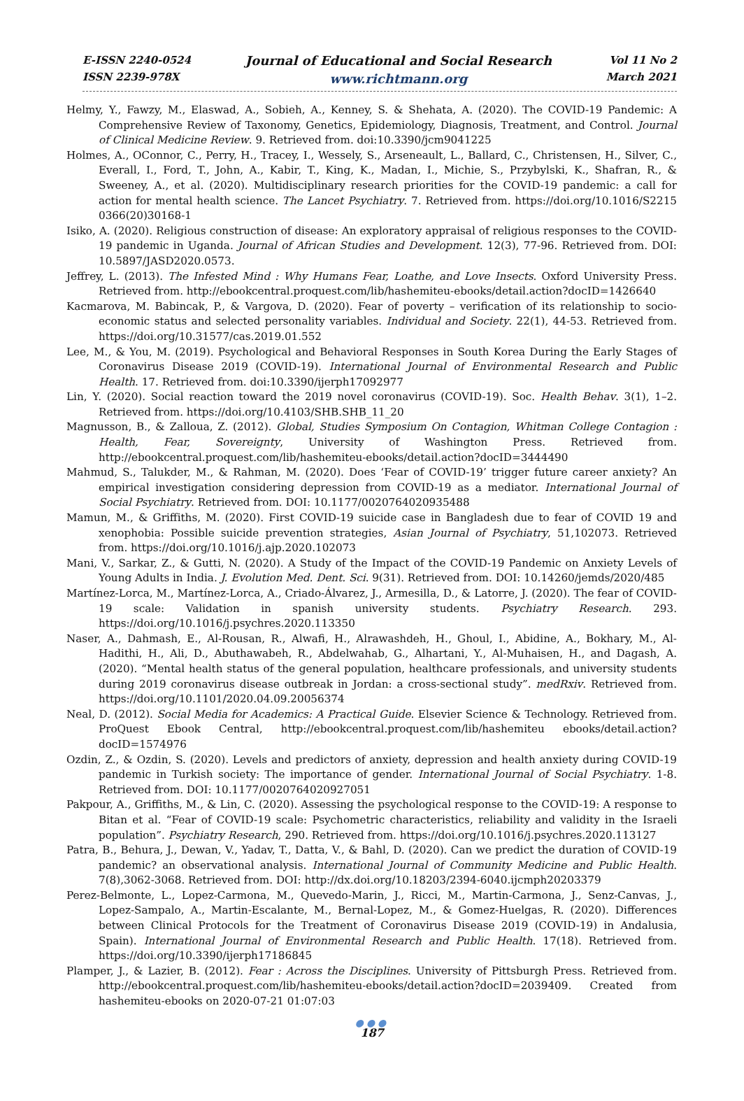E-ISSN 2240-0524
ISSN 2239-978X
Journal of Educational and Social Research
www.richtmann.org
Vol 11 No 2
March 2021
Helmy, Y., Fawzy, M., Elaswad, A., Sobieh, A., Kenney, S. & Shehata, A. (2020). The COVID-19 Pandemic: A Comprehensive Review of Taxonomy, Genetics, Epidemiology, Diagnosis, Treatment, and Control. Journal of Clinical Medicine Review. 9. Retrieved from. doi:10.3390/jcm9041225
Holmes, A., OConnor, C., Perry, H., Tracey, I., Wessely, S., Arseneault, L., Ballard, C., Christensen, H., Silver, C., Everall, I., Ford, T., John, A., Kabir, T., King, K., Madan, I., Michie, S., Przybylski, K., Shafran, R., & Sweeney, A., et al. (2020). Multidisciplinary research priorities for the COVID-19 pandemic: a call for action for mental health science. The Lancet Psychiatry. 7. Retrieved from. https://doi.org/10.1016/S2215 0366(20)30168-1
Isiko, A. (2020). Religious construction of disease: An exploratory appraisal of religious responses to the COVID-19 pandemic in Uganda. Journal of African Studies and Development. 12(3), 77-96. Retrieved from. DOI: 10.5897/JASD2020.0573.
Jeffrey, L. (2013). The Infested Mind : Why Humans Fear, Loathe, and Love Insects. Oxford University Press. Retrieved from. http://ebookcentral.proquest.com/lib/hashemiteu-ebooks/detail.action?docID=1426640
Kacmarova, M. Babincak, P., & Vargova, D. (2020). Fear of poverty – verification of its relationship to socio-economic status and selected personality variables. Individual and Society. 22(1), 44-53. Retrieved from. https://doi.org/10.31577/cas.2019.01.552
Lee, M., & You, M. (2019). Psychological and Behavioral Responses in South Korea During the Early Stages of Coronavirus Disease 2019 (COVID-19). International Journal of Environmental Research and Public Health. 17. Retrieved from. doi:10.3390/ijerph17092977
Lin, Y. (2020). Social reaction toward the 2019 novel coronavirus (COVID-19). Soc. Health Behav. 3(1), 1–2. Retrieved from. https://doi.org/10.4103/SHB.SHB_11_20
Magnusson, B., & Zalloua, Z. (2012). Global, Studies Symposium On Contagion, Whitman College Contagion : Health, Fear, Sovereignty, University of Washington Press. Retrieved from. http://ebookcentral.proquest.com/lib/hashemiteu-ebooks/detail.action?docID=3444490
Mahmud, S., Talukder, M., & Rahman, M. (2020). Does ‘Fear of COVID-19’ trigger future career anxiety? An empirical investigation considering depression from COVID-19 as a mediator. International Journal of Social Psychiatry. Retrieved from. DOI: 10.1177/0020764020935488
Mamun, M., & Griffiths, M. (2020). First COVID-19 suicide case in Bangladesh due to fear of COVID 19 and xenophobia: Possible suicide prevention strategies, Asian Journal of Psychiatry, 51,102073. Retrieved from. https://doi.org/10.1016/j.ajp.2020.102073
Mani, V., Sarkar, Z., & Gutti, N. (2020). A Study of the Impact of the COVID-19 Pandemic on Anxiety Levels of Young Adults in India. J. Evolution Med. Dent. Sci. 9(31). Retrieved from. DOI: 10.14260/jemds/2020/485
Martínez-Lorca, M., Martínez-Lorca, A., Criado-Álvarez, J., Armesilla, D., & Latorre, J. (2020). The fear of COVID-19 scale: Validation in spanish university students. Psychiatry Research. 293. https://doi.org/10.1016/j.psychres.2020.113350
Naser, A., Dahmash, E., Al-Rousan, R., Alwafi, H., Alrawashdeh, H., Ghoul, I., Abidine, A., Bokhary, M., Al-Hadithi, H., Ali, D., Abuthawabeh, R., Abdelwahab, G., Alhartani, Y., Al-Muhaisen, H., and Dagash, A. (2020). “Mental health status of the general population, healthcare professionals, and university students during 2019 coronavirus disease outbreak in Jordan: a cross-sectional study”. medRxiv. Retrieved from. https://doi.org/10.1101/2020.04.09.20056374
Neal, D. (2012). Social Media for Academics: A Practical Guide. Elsevier Science & Technology. Retrieved from. ProQuest Ebook Central, http://ebookcentral.proquest.com/lib/hashemiteu ebooks/detail.action?docID=1574976
Ozdin, Z., & Ozdin, S. (2020). Levels and predictors of anxiety, depression and health anxiety during COVID-19 pandemic in Turkish society: The importance of gender. International Journal of Social Psychiatry. 1-8. Retrieved from. DOI: 10.1177/0020764020927051
Pakpour, A., Griffiths, M., & Lin, C. (2020). Assessing the psychological response to the COVID-19: A response to Bitan et al. “Fear of COVID-19 scale: Psychometric characteristics, reliability and validity in the Israeli population”. Psychiatry Research, 290. Retrieved from. https://doi.org/10.1016/j.psychres.2020.113127
Patra, B., Behura, J., Dewan, V., Yadav, T., Datta, V., & Bahl, D. (2020). Can we predict the duration of COVID-19 pandemic? an observational analysis. International Journal of Community Medicine and Public Health. 7(8),3062-3068. Retrieved from. DOI: http://dx.doi.org/10.18203/2394-6040.ijcmph20203379
Perez-Belmonte, L., Lopez-Carmona, M., Quevedo-Marin, J., Ricci, M., Martin-Carmona, J., Senz-Canvas, J., Lopez-Sampalo, A., Martin-Escalante, M., Bernal-Lopez, M., & Gomez-Huelgas, R. (2020). Differences between Clinical Protocols for the Treatment of Coronavirus Disease 2019 (COVID-19) in Andalusia, Spain). International Journal of Environmental Research and Public Health. 17(18). Retrieved from. https://doi.org/10.3390/ijerph17186845
Plamper, J., & Lazier, B. (2012). Fear : Across the Disciplines. University of Pittsburgh Press. Retrieved from. http://ebookcentral.proquest.com/lib/hashemiteu-ebooks/detail.action?docID=2039409. Created from hashemiteu-ebooks on 2020-07-21 01:07:03
●●●
187